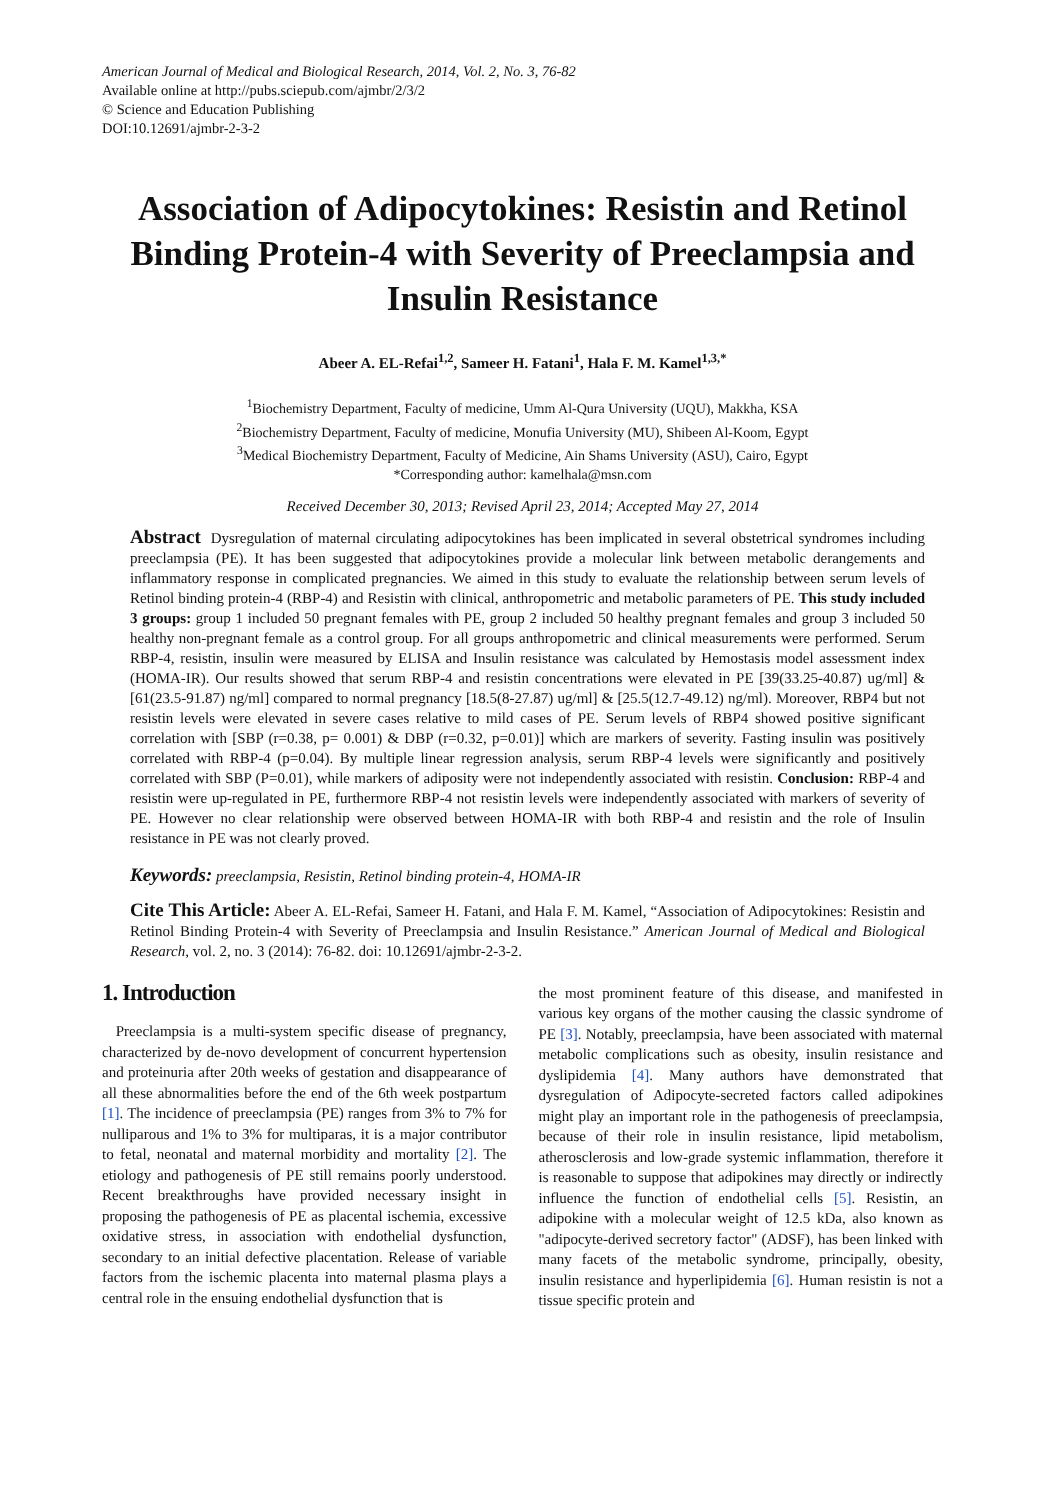American Journal of Medical and Biological Research, 2014, Vol. 2, No. 3, 76-82
Available online at http://pubs.sciepub.com/ajmbr/2/3/2
© Science and Education Publishing
DOI:10.12691/ajmbr-2-3-2
Association of Adipocytokines: Resistin and Retinol Binding Protein-4 with Severity of Preeclampsia and Insulin Resistance
Abeer A. EL-Refai<sup>1,2</sup>, Sameer H. Fatani<sup>1</sup>, Hala F. M. Kamel<sup>1,3,*</sup>
<sup>1</sup> Biochemistry Department, Faculty of medicine, Umm Al-Qura University (UQU), Makkha, KSA
<sup>2</sup> Biochemistry Department, Faculty of medicine, Monufia University (MU), Shibeen Al-Koom, Egypt
<sup>3</sup> Medical Biochemistry Department, Faculty of Medicine, Ain Shams University (ASU), Cairo, Egypt
*Corresponding author: kamelhala@msn.com
Received December 30, 2013; Revised April 23, 2014; Accepted May 27, 2014
Abstract Dysregulation of maternal circulating adipocytokines has been implicated in several obstetrical syndromes including preeclampsia (PE). It has been suggested that adipocytokines provide a molecular link between metabolic derangements and inflammatory response in complicated pregnancies. We aimed in this study to evaluate the relationship between serum levels of Retinol binding protein-4 (RBP-4) and Resistin with clinical, anthropometric and metabolic parameters of PE. This study included 3 groups: group 1 included 50 pregnant females with PE, group 2 included 50 healthy pregnant females and group 3 included 50 healthy non-pregnant female as a control group. For all groups anthropometric and clinical measurements were performed. Serum RBP-4, resistin, insulin were measured by ELISA and Insulin resistance was calculated by Hemostasis model assessment index (HOMA-IR). Our results showed that serum RBP-4 and resistin concentrations were elevated in PE [39(33.25-40.87) ug/ml] & [61(23.5-91.87) ng/ml] compared to normal pregnancy [18.5(8-27.87) ug/ml] & [25.5(12.7-49.12) ng/ml). Moreover, RBP4 but not resistin levels were elevated in severe cases relative to mild cases of PE. Serum levels of RBP4 showed positive significant correlation with [SBP (r=0.38, p= 0.001) & DBP (r=0.32, p=0.01)] which are markers of severity. Fasting insulin was positively correlated with RBP-4 (p=0.04). By multiple linear regression analysis, serum RBP-4 levels were significantly and positively correlated with SBP (P=0.01), while markers of adiposity were not independently associated with resistin. Conclusion: RBP-4 and resistin were up-regulated in PE, furthermore RBP-4 not resistin levels were independently associated with markers of severity of PE. However no clear relationship were observed between HOMA-IR with both RBP-4 and resistin and the role of Insulin resistance in PE was not clearly proved.
Keywords: preeclampsia, Resistin, Retinol binding protein-4, HOMA-IR
Cite This Article: Abeer A. EL-Refai, Sameer H. Fatani, and Hala F. M. Kamel, “Association of Adipocytokines: Resistin and Retinol Binding Protein-4 with Severity of Preeclampsia and Insulin Resistance.” American Journal of Medical and Biological Research, vol. 2, no. 3 (2014): 76-82. doi: 10.12691/ajmbr-2-3-2.
1. Introduction
Preeclampsia is a multi-system specific disease of pregnancy, characterized by de-novo development of concurrent hypertension and proteinuria after 20th weeks of gestation and disappearance of all these abnormalities before the end of the 6th week postpartum [1]. The incidence of preeclampsia (PE) ranges from 3% to 7% for nulliparous and 1% to 3% for multiparas, it is a major contributor to fetal, neonatal and maternal morbidity and mortality [2]. The etiology and pathogenesis of PE still remains poorly understood. Recent breakthroughs have provided necessary insight in proposing the pathogenesis of PE as placental ischemia, excessive oxidative stress, in association with endothelial dysfunction, secondary to an initial defective placentation. Release of variable factors from the ischemic placenta into maternal plasma plays a central role in the ensuing endothelial dysfunction that is
the most prominent feature of this disease, and manifested in various key organs of the mother causing the classic syndrome of PE [3]. Notably, preeclampsia, have been associated with maternal metabolic complications such as obesity, insulin resistance and dyslipidemia [4]. Many authors have demonstrated that dysregulation of Adipocyte-secreted factors called adipokines might play an important role in the pathogenesis of preeclampsia, because of their role in insulin resistance, lipid metabolism, atherosclerosis and low-grade systemic inflammation, therefore it is reasonable to suppose that adipokines may directly or indirectly influence the function of endothelial cells [5]. Resistin, an adipokine with a molecular weight of 12.5 kDa, also known as "adipocyte-derived secretory factor" (ADSF), has been linked with many facets of the metabolic syndrome, principally, obesity, insulin resistance and hyperlipidemia [6]. Human resistin is not a tissue specific protein and